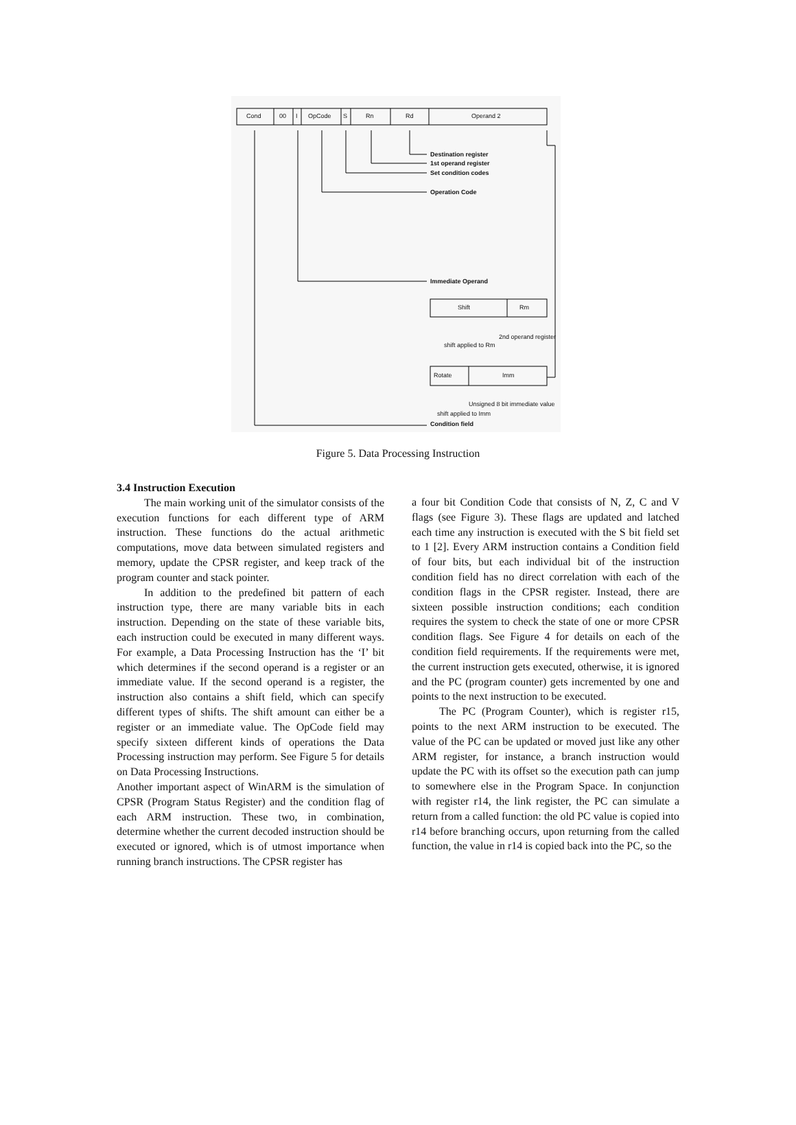Cond 00 I OpCode S Rn Rd Operand 2
Destination register
1st operand register
Set condition codes
Operation Code
Immediate Operand
Shift Rm
2nd operand register
shift applied to Rm
Rotate Imm
Unsigned 8 bit immediate value
shift applied to Imm
Condition field
Figure 5. Data Processing Instruction
3.4 Instruction Execution
The main working unit of the simulator consists of the execution functions for each different type of ARM instruction. These functions do the actual arithmetic computations, move data between simulated registers and memory, update the CPSR register, and keep track of the program counter and stack pointer.
In addition to the predefined bit pattern of each instruction type, there are many variable bits in each instruction. Depending on the state of these variable bits, each instruction could be executed in many different ways. For example, a Data Processing Instruction has the ‘I’ bit which determines if the second operand is a register or an immediate value. If the second operand is a register, the instruction also contains a shift field, which can specify different types of shifts. The shift amount can either be a register or an immediate value. The OpCode field may specify sixteen different kinds of operations the Data Processing instruction may perform. See Figure 5 for details on Data Processing Instructions.
Another important aspect of WinARM is the simulation of CPSR (Program Status Register) and the condition flag of each ARM instruction. These two, in combination, determine whether the current decoded instruction should be executed or ignored, which is of utmost importance when running branch instructions. The CPSR register has
a four bit Condition Code that consists of N, Z, C and V flags (see Figure 3). These flags are updated and latched each time any instruction is executed with the S bit field set to 1 [2]. Every ARM instruction contains a Condition field of four bits, but each individual bit of the instruction condition field has no direct correlation with each of the condition flags in the CPSR register. Instead, there are sixteen possible instruction conditions; each condition requires the system to check the state of one or more CPSR condition flags. See Figure 4 for details on each of the condition field requirements. If the requirements were met, the current instruction gets executed, otherwise, it is ignored and the PC (program counter) gets incremented by one and points to the next instruction to be executed.
The PC (Program Counter), which is register r15, points to the next ARM instruction to be executed. The value of the PC can be updated or moved just like any other ARM register, for instance, a branch instruction would update the PC with its offset so the execution path can jump to somewhere else in the Program Space. In conjunction with register r14, the link register, the PC can simulate a return from a called function: the old PC value is copied into r14 before branching occurs, upon returning from the called function, the value in r14 is copied back into the PC, so the